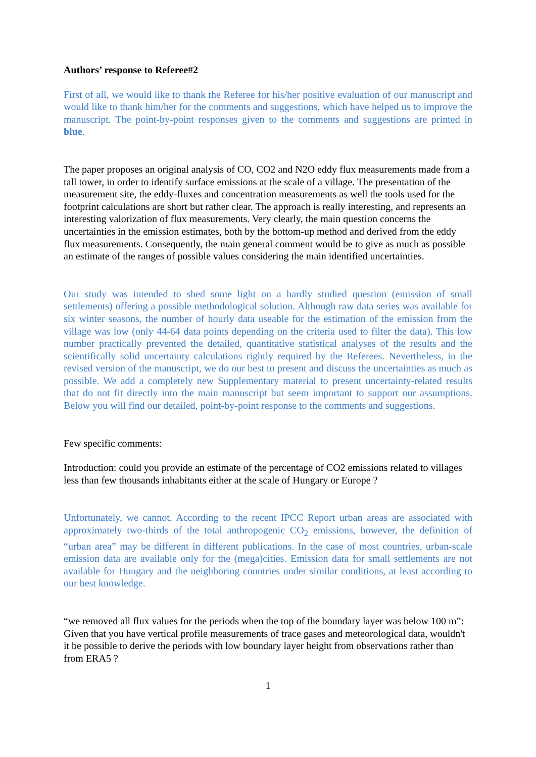Authors’ response to Referee#2
First of all, we would like to thank the Referee for his/her positive evaluation of our manuscript and would like to thank him/her for the comments and suggestions, which have helped us to improve the manuscript. The point-by-point responses given to the comments and suggestions are printed in blue.
The paper proposes an original analysis of CO, CO2 and N2O eddy flux measurements made from a tall tower, in order to identify surface emissions at the scale of a village. The presentation of the measurement site, the eddy-fluxes and concentration measurements as well the tools used for the footprint calculations are short but rather clear. The approach is really interesting, and represents an interesting valorization of flux measurements. Very clearly, the main question concerns the uncertainties in the emission estimates, both by the bottom-up method and derived from the eddy flux measurements. Consequently, the main general comment would be to give as much as possible an estimate of the ranges of possible values considering the main identified uncertainties.
Our study was intended to shed some light on a hardly studied question (emission of small settlements) offering a possible methodological solution. Although raw data series was available for six winter seasons, the number of hourly data useable for the estimation of the emission from the village was low (only 44-64 data points depending on the criteria used to filter the data). This low number practically prevented the detailed, quantitative statistical analyses of the results and the scientifically solid uncertainty calculations rightly required by the Referees. Nevertheless, in the revised version of the manuscript, we do our best to present and discuss the uncertainties as much as possible. We add a completely new Supplementary material to present uncertainty-related results that do not fit directly into the main manuscript but seem important to support our assumptions. Below you will find our detailed, point-by-point response to the comments and suggestions.
Few specific comments:
Introduction: could you provide an estimate of the percentage of CO2 emissions related to villages less than few thousands inhabitants either at the scale of Hungary or Europe ?
Unfortunately, we cannot. According to the recent IPCC Report urban areas are associated with approximately two-thirds of the total anthropogenic CO<sub>2</sub> emissions, however, the definition of “urban area” may be different in different publications. In the case of most countries, urban-scale emission data are available only for the (mega)cities. Emission data for small settlements are not available for Hungary and the neighboring countries under similar conditions, at least according to our best knowledge.
“we removed all flux values for the periods when the top of the boundary layer was below 100 m”: Given that you have vertical profile measurements of trace gases and meteorological data, wouldn't it be possible to derive the periods with low boundary layer height from observations rather than from ERA5 ?
1